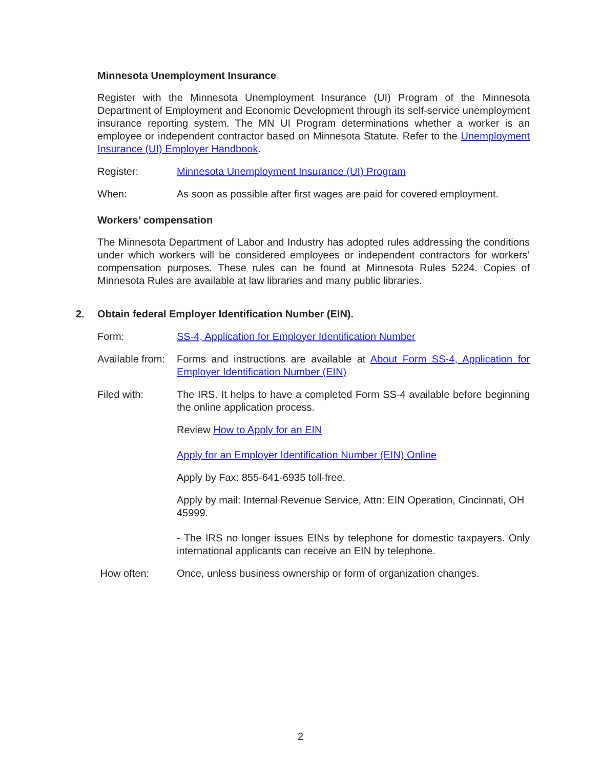Minnesota Unemployment Insurance
Register with the Minnesota Unemployment Insurance (UI) Program of the Minnesota Department of Employment and Economic Development through its self-service unemployment insurance reporting system. The MN UI Program determinations whether a worker is an employee or independent contractor based on Minnesota Statute. Refer to the Unemployment Insurance (UI) Employer Handbook.
Register: Minnesota Unemployment Insurance (UI) Program
When: As soon as possible after first wages are paid for covered employment.
Workers’ compensation
The Minnesota Department of Labor and Industry has adopted rules addressing the conditions under which workers will be considered employees or independent contractors for workers’ compensation purposes. These rules can be found at Minnesota Rules 5224. Copies of Minnesota Rules are available at law libraries and many public libraries.
2. Obtain federal Employer Identification Number (EIN).
Form: SS-4, Application for Employer Identification Number
Available from:
Forms and instructions are available at About Form SS-4, Application for Employer Identification Number (EIN)
Filed with: The IRS. It helps to have a completed Form SS-4 available before beginning the online application process.
Review How to Apply for an EIN
Apply for an Employer Identification Number (EIN) Online
Apply by Fax: 855-641-6935 toll-free.
Apply by mail: Internal Revenue Service, Attn: EIN Operation, Cincinnati, OH 45999.
- The IRS no longer issues EINs by telephone for domestic taxpayers. Only international applicants can receive an EIN by telephone.
How often: Once, unless business ownership or form of organization changes.
2